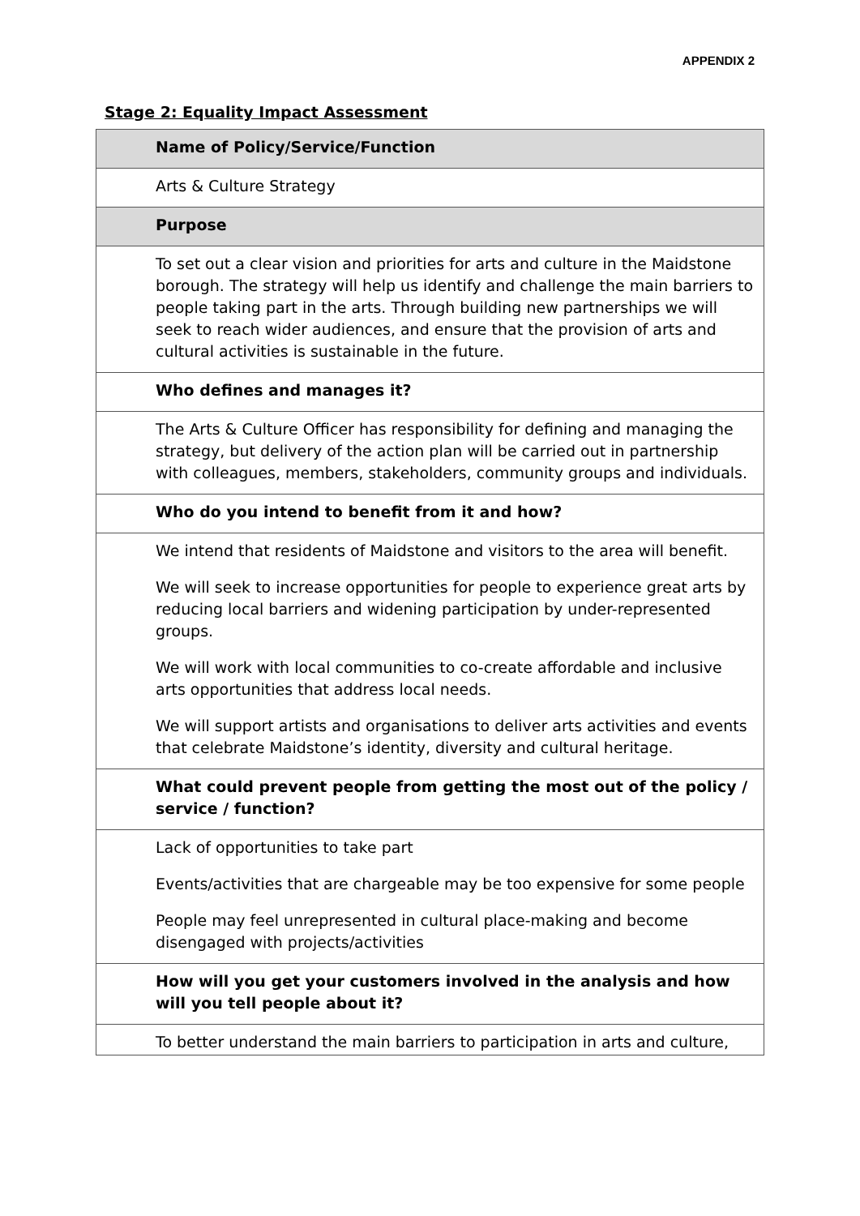APPENDIX 2
Stage 2: Equality Impact Assessment
| Name of Policy/Service/Function |
| Arts & Culture Strategy |
| Purpose |
| To set out a clear vision and priorities for arts and culture in the Maidstone borough. The strategy will help us identify and challenge the main barriers to people taking part in the arts. Through building new partnerships we will seek to reach wider audiences, and ensure that the provision of arts and cultural activities is sustainable in the future. |
| Who defines and manages it? |
| The Arts & Culture Officer has responsibility for defining and managing the strategy, but delivery of the action plan will be carried out in partnership with colleagues, members, stakeholders, community groups and individuals. |
| Who do you intend to benefit from it and how? |
| We intend that residents of Maidstone and visitors to the area will benefit. We will seek to increase opportunities for people to experience great arts by reducing local barriers and widening participation by under-represented groups. We will work with local communities to co-create affordable and inclusive arts opportunities that address local needs. We will support artists and organisations to deliver arts activities and events that celebrate Maidstone’s identity, diversity and cultural heritage. |
| What could prevent people from getting the most out of the policy / service / function? |
| Lack of opportunities to take part Events/activities that are chargeable may be too expensive for some people People may feel unrepresented in cultural place-making and become disengaged with projects/activities |
| How will you get your customers involved in the analysis and how will you tell people about it? |
| To better understand the main barriers to participation in arts and culture, |